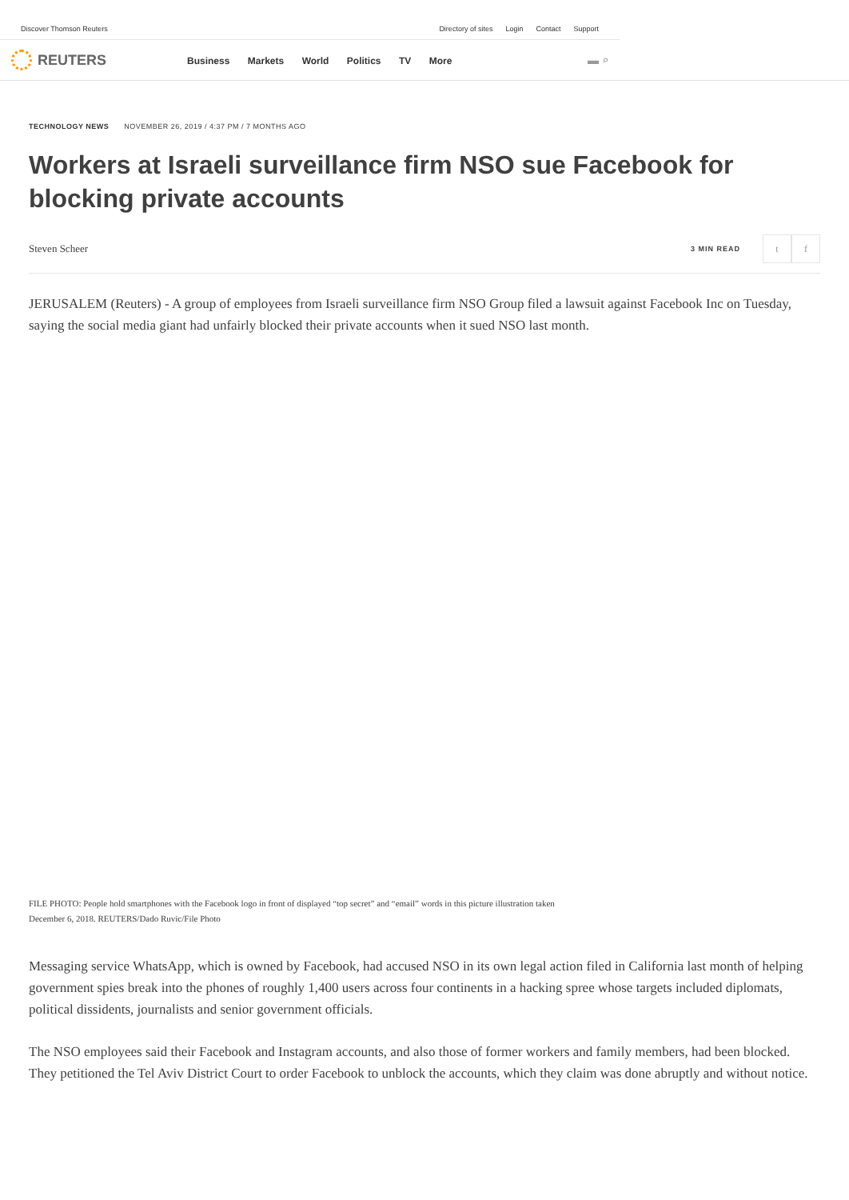Discover Thomson Reuters
Directory of sites Login Contact Support
REUTERS
Business Markets World Politics TV More
▬ ⌕
TECHNOLOGY NEWS NOVEMBER 26, 2019 / 4:37 PM / 7 MONTHS AGO
Workers at Israeli surveillance firm NSO sue Facebook for blocking private accounts
Steven Scheer 3 MIN READ t f
JERUSALEM (Reuters) - A group of employees from Israeli surveillance firm NSO Group filed a lawsuit against Facebook Inc on Tuesday, saying the social media giant had unfairly blocked their private accounts when it sued NSO last month.
FILE PHOTO: People hold smartphones with the Facebook logo in front of displayed “top secret” and “email” words in this picture illustration taken December 6, 2018. REUTERS/Dado Ruvic/File Photo
Messaging service WhatsApp, which is owned by Facebook, had accused NSO in its own legal action filed in California last month of helping government spies break into the phones of roughly 1,400 users across four continents in a hacking spree whose targets included diplomats, political dissidents, journalists and senior government officials.
The NSO employees said their Facebook and Instagram accounts, and also those of former workers and family members, had been blocked. They petitioned the Tel Aviv District Court to order Facebook to unblock the accounts, which they claim was done abruptly and without notice.